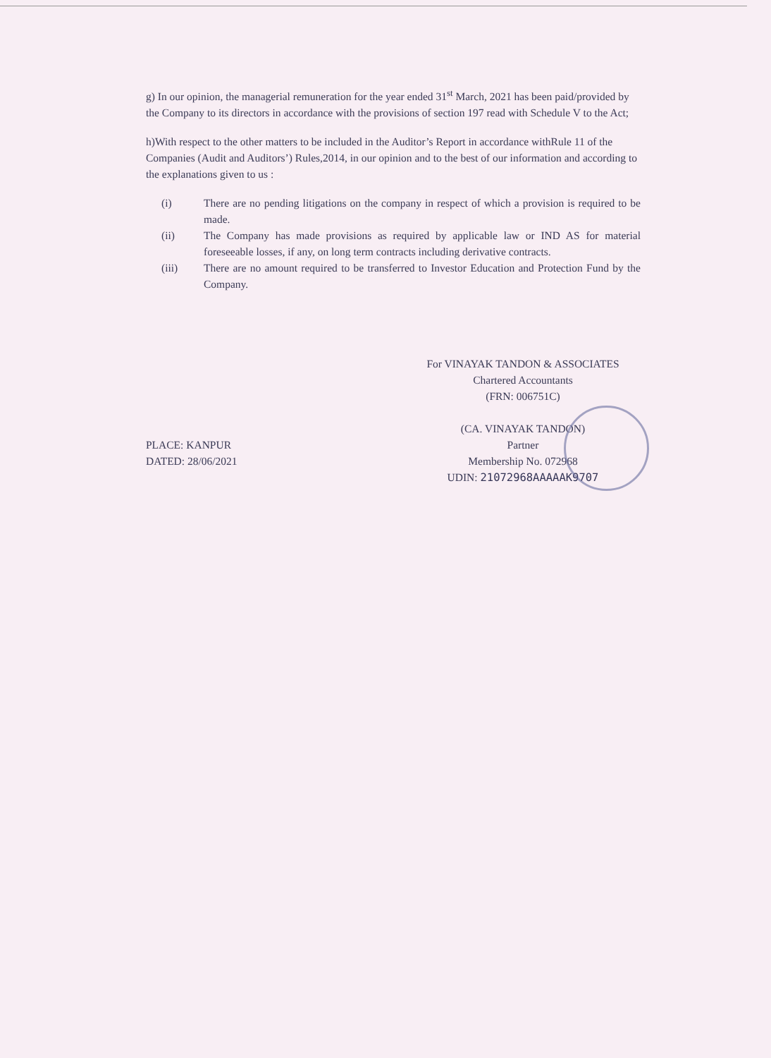g) In our opinion, the managerial remuneration for the year ended 31<sup>st</sup> March, 2021 has been paid/provided by the Company to its directors in accordance with the provisions of section 197 read with Schedule V to the Act;
h)With respect to the other matters to be included in the Auditor’s Report in accordance withRule 11 of the Companies (Audit and Auditors’) Rules,2014, in our opinion and to the best of our information and according to the explanations given to us :
(i) There are no pending litigations on the company in respect of which a provision is required to be made.
(ii) The Company has made provisions as required by applicable law or IND AS for material foreseeable losses, if any, on long term contracts including derivative contracts.
(iii) There are no amount required to be transferred to Investor Education and Protection Fund by the Company.
PLACE: KANPUR
DATED: 28/06/2021
For VINAYAK TANDON & ASSOCIATES
Chartered Accountants
(FRN: 006751C)
(CA. VINAYAK TANDON)
Partner
Membership No. 072968
UDIN: 21072968AAAAAK9707